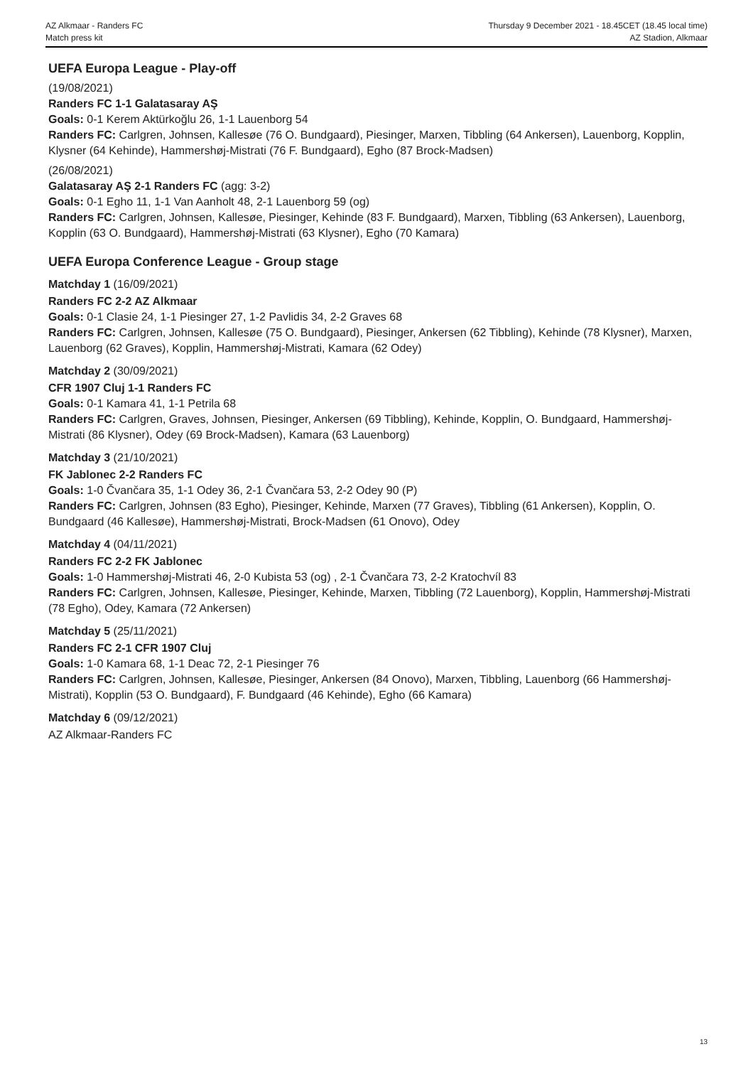AZ Alkmaar - Randers FC
Match press kit
Thursday 9 December 2021 - 18.45CET (18.45 local time)
AZ Stadion, Alkmaar
UEFA Europa League - Play-off
(19/08/2021)
Randers FC 1-1 Galatasaray AŞ
Goals: 0-1 Kerem Aktürkoğlu 26, 1-1 Lauenborg 54
Randers FC: Carlgren, Johnsen, Kallesøe (76 O. Bundgaard), Piesinger, Marxen, Tibbling (64 Ankersen), Lauenborg, Kopplin, Klysner (64 Kehinde), Hammershøj-Mistrati (76 F. Bundgaard), Egho (87 Brock-Madsen)
(26/08/2021)
Galatasaray AŞ 2-1 Randers FC (agg: 3-2)
Goals: 0-1 Egho 11, 1-1 Van Aanholt 48, 2-1 Lauenborg 59 (og)
Randers FC: Carlgren, Johnsen, Kallesøe, Piesinger, Kehinde (83 F. Bundgaard), Marxen, Tibbling (63 Ankersen), Lauenborg, Kopplin (63 O. Bundgaard), Hammershøj-Mistrati (63 Klysner), Egho (70 Kamara)
UEFA Europa Conference League - Group stage
Matchday 1 (16/09/2021)
Randers FC 2-2 AZ Alkmaar
Goals: 0-1 Clasie 24, 1-1 Piesinger 27, 1-2 Pavlidis 34, 2-2 Graves 68
Randers FC: Carlgren, Johnsen, Kallesøe (75 O. Bundgaard), Piesinger, Ankersen (62 Tibbling), Kehinde (78 Klysner), Marxen, Lauenborg (62 Graves), Kopplin, Hammershøj-Mistrati, Kamara (62 Odey)
Matchday 2 (30/09/2021)
CFR 1907 Cluj 1-1 Randers FC
Goals: 0-1 Kamara 41, 1-1 Petrila 68
Randers FC: Carlgren, Graves, Johnsen, Piesinger, Ankersen (69 Tibbling), Kehinde, Kopplin, O. Bundgaard, Hammershøj-Mistrati (86 Klysner), Odey (69 Brock-Madsen), Kamara (63 Lauenborg)
Matchday 3 (21/10/2021)
FK Jablonec 2-2 Randers FC
Goals: 1-0 Čvančara 35, 1-1 Odey 36, 2-1 Čvančara 53, 2-2 Odey 90 (P)
Randers FC: Carlgren, Johnsen (83 Egho), Piesinger, Kehinde, Marxen (77 Graves), Tibbling (61 Ankersen), Kopplin, O. Bundgaard (46 Kallesøe), Hammershøj-Mistrati, Brock-Madsen (61 Onovo), Odey
Matchday 4 (04/11/2021)
Randers FC 2-2 FK Jablonec
Goals: 1-0 Hammershøj-Mistrati 46, 2-0 Kubista 53 (og) , 2-1 Čvančara 73, 2-2 Kratochvíl 83
Randers FC: Carlgren, Johnsen, Kallesøe, Piesinger, Kehinde, Marxen, Tibbling (72 Lauenborg), Kopplin, Hammershøj-Mistrati (78 Egho), Odey, Kamara (72 Ankersen)
Matchday 5 (25/11/2021)
Randers FC 2-1 CFR 1907 Cluj
Goals: 1-0 Kamara 68, 1-1 Deac 72, 2-1 Piesinger 76
Randers FC: Carlgren, Johnsen, Kallesøe, Piesinger, Ankersen (84 Onovo), Marxen, Tibbling, Lauenborg (66 Hammershøj-Mistrati), Kopplin (53 O. Bundgaard), F. Bundgaard (46 Kehinde), Egho (66 Kamara)
Matchday 6 (09/12/2021)
AZ Alkmaar-Randers FC
13